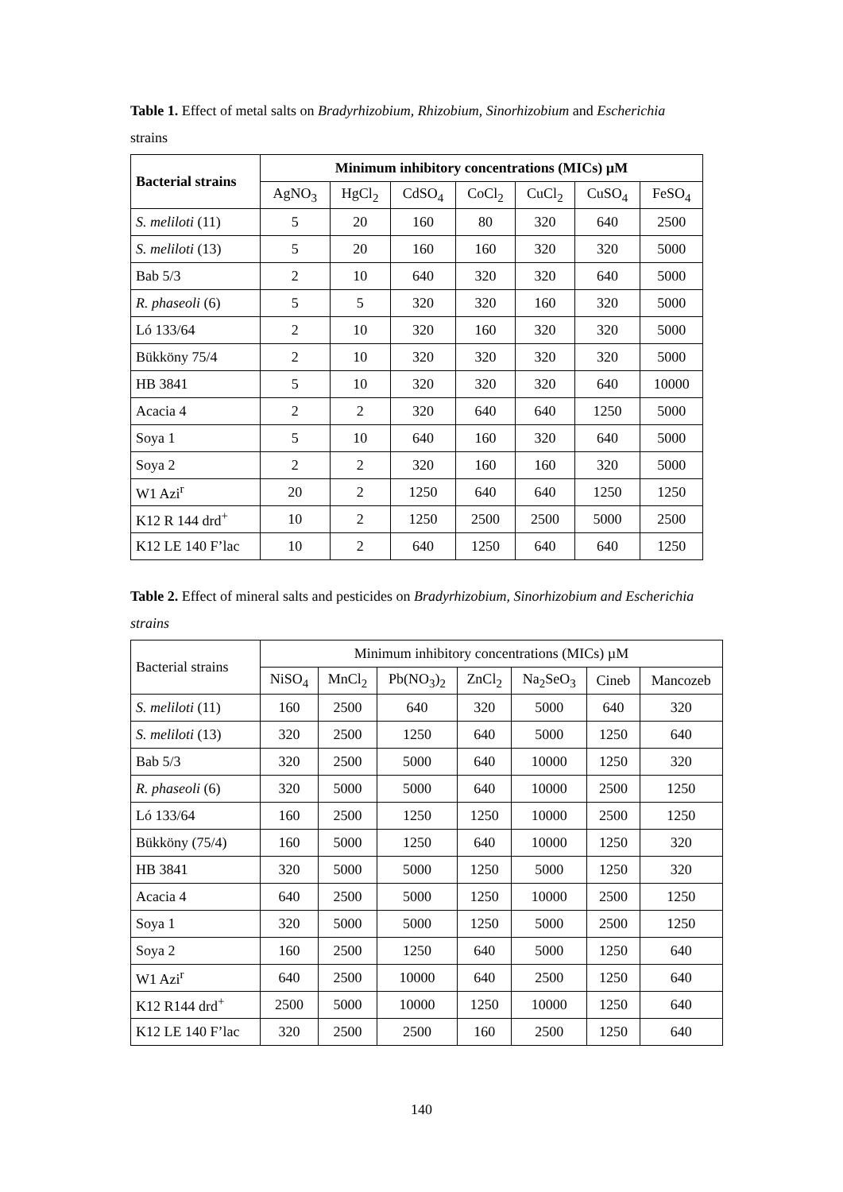Table 1. Effect of metal salts on Bradyrhizobium, Rhizobium, Sinorhizobium and Escherichia strains
| Bacterial strains | Minimum inhibitory concentrations (MICs) µM | | | | | | |
| --- | --- | --- | --- | --- | --- | --- | --- |
| | AgNO<sub>3</sub> | HgCl<sub>2</sub> | CdSO<sub>4</sub> | CoCl<sub>2</sub> | CuCl<sub>2</sub> | CuSO<sub>4</sub> | FeSO<sub>4</sub> |
| S. meliloti (11) | 5 | 20 | 160 | 80 | 320 | 640 | 2500 |
| S. meliloti (13) | 5 | 20 | 160 | 160 | 320 | 320 | 5000 |
| Bab 5/3 | 2 | 10 | 640 | 320 | 320 | 640 | 5000 |
| R. phaseoli (6) | 5 | 5 | 320 | 320 | 160 | 320 | 5000 |
| Ló 133/64 | 2 | 10 | 320 | 160 | 320 | 320 | 5000 |
| Bükköny 75/4 | 2 | 10 | 320 | 320 | 320 | 320 | 5000 |
| HB 3841 | 5 | 10 | 320 | 320 | 320 | 640 | 10000 |
| Acacia 4 | 2 | 2 | 320 | 640 | 640 | 1250 | 5000 |
| Soya 1 | 5 | 10 | 640 | 160 | 320 | 640 | 5000 |
| Soya 2 | 2 | 2 | 320 | 160 | 160 | 320 | 5000 |
| W1 Azi<sup>r</sup> | 20 | 2 | 1250 | 640 | 640 | 1250 | 1250 |
| K12 R 144 drd<sup>+</sup> | 10 | 2 | 1250 | 2500 | 2500 | 5000 | 2500 |
| K12 LE 140 F’lac | 10 | 2 | 640 | 1250 | 640 | 640 | 1250 |
Table 2. Effect of mineral salts and pesticides on Bradyrhizobium, Sinorhizobium and Escherichia strains
| Bacterial strains | Minimum inhibitory concentrations (MICs) µM | | | | | | |
| --- | --- | --- | --- | --- | --- | --- | --- |
| | NiSO<sub>4</sub> | MnCl<sub>2</sub> | Pb(NO<sub>3</sub>)<sub>2</sub> | ZnCl<sub>2</sub> | Na<sub>2</sub>SeO<sub>3</sub> | Cineb | Mancozeb |
| S. meliloti (11) | 160 | 2500 | 640 | 320 | 5000 | 640 | 320 |
| S. meliloti (13) | 320 | 2500 | 1250 | 640 | 5000 | 1250 | 640 |
| Bab 5/3 | 320 | 2500 | 5000 | 640 | 10000 | 1250 | 320 |
| R. phaseoli (6) | 320 | 5000 | 5000 | 640 | 10000 | 2500 | 1250 |
| Ló 133/64 | 160 | 2500 | 1250 | 1250 | 10000 | 2500 | 1250 |
| Bükköny (75/4) | 160 | 5000 | 1250 | 640 | 10000 | 1250 | 320 |
| HB 3841 | 320 | 5000 | 5000 | 1250 | 5000 | 1250 | 320 |
| Acacia 4 | 640 | 2500 | 5000 | 1250 | 10000 | 2500 | 1250 |
| Soya 1 | 320 | 5000 | 5000 | 1250 | 5000 | 2500 | 1250 |
| Soya 2 | 160 | 2500 | 1250 | 640 | 5000 | 1250 | 640 |
| W1 Azi<sup>r</sup> | 640 | 2500 | 10000 | 640 | 2500 | 1250 | 640 |
| K12 R144 drd<sup>+</sup> | 2500 | 5000 | 10000 | 1250 | 10000 | 1250 | 640 |
| K12 LE 140 F’lac | 320 | 2500 | 2500 | 160 | 2500 | 1250 | 640 |
140